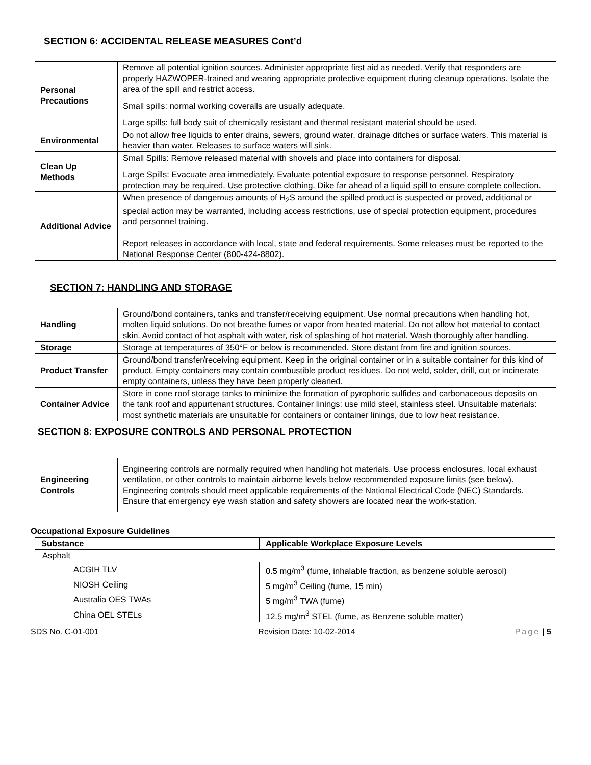SECTION 6: ACCIDENTAL RELEASE MEASURES Cont’d
| Personal Precautions | Remove all potential ignition sources. Administer appropriate first aid as needed. Verify that responders are properly HAZWOPER-trained and wearing appropriate protective equipment during cleanup operations. Isolate the area of the spill and restrict access. Small spills: normal working coveralls are usually adequate. Large spills: full body suit of chemically resistant and thermal resistant material should be used. |
| Environmental | Do not allow free liquids to enter drains, sewers, ground water, drainage ditches or surface waters. This material is heavier than water. Releases to surface waters will sink. |
| Clean Up Methods | Small Spills: Remove released material with shovels and place into containers for disposal. Large Spills: Evacuate area immediately. Evaluate potential exposure to response personnel. Respiratory protection may be required. Use protective clothing. Dike far ahead of a liquid spill to ensure complete collection. |
| Additional Advice | When presence of dangerous amounts of H<sub>2</sub>S around the spilled product is suspected or proved, additional or special action may be warranted, including access restrictions, use of special protection equipment, procedures and personnel training. Report releases in accordance with local, state and federal requirements. Some releases must be reported to the National Response Center (800-424-8802). |
SECTION 7: HANDLING AND STORAGE
| Handling | Ground/bond containers, tanks and transfer/receiving equipment. Use normal precautions when handling hot, molten liquid solutions. Do not breathe fumes or vapor from heated material. Do not allow hot material to contact skin. Avoid contact of hot asphalt with water, risk of splashing of hot material. Wash thoroughly after handling. |
| Storage | Storage at temperatures of 350°F or below is recommended. Store distant from fire and ignition sources. |
| Product Transfer | Ground/bond transfer/receiving equipment. Keep in the original container or in a suitable container for this kind of product. Empty containers may contain combustible product residues. Do not weld, solder, drill, cut or incinerate empty containers, unless they have been properly cleaned. |
| Container Advice | Store in cone roof storage tanks to minimize the formation of pyrophoric sulfides and carbonaceous deposits on the tank roof and appurtenant structures. Container linings: use mild steel, stainless steel. Unsuitable materials: most synthetic materials are unsuitable for containers or container linings, due to low heat resistance. |
SECTION 8: EXPOSURE CONTROLS AND PERSONAL PROTECTION
| Engineering Controls | Engineering controls are normally required when handling hot materials. Use process enclosures, local exhaust ventilation, or other controls to maintain airborne levels below recommended exposure limits (see below). Engineering controls should meet applicable requirements of the National Electrical Code (NEC) Standards. Ensure that emergency eye wash station and safety showers are located near the work-station. |
Occupational Exposure Guidelines
| Substance | Applicable Workplace Exposure Levels |
| --- | --- |
| Asphalt | |
| ACGIH TLV | 0.5 mg/m<sup>3</sup> (fume, inhalable fraction, as benzene soluble aerosol) |
| NIOSH Ceiling | 5 mg/m<sup>3</sup> Ceiling (fume, 15 min) |
| Australia OES TWAs | 5 mg/m<sup>3</sup> TWA (fume) |
| China OEL STELs | 12.5 mg/m<sup>3</sup> STEL (fume, as Benzene soluble matter) |
SDS No. C-01-001 Revision Date: 10-02-2014 Page | 5